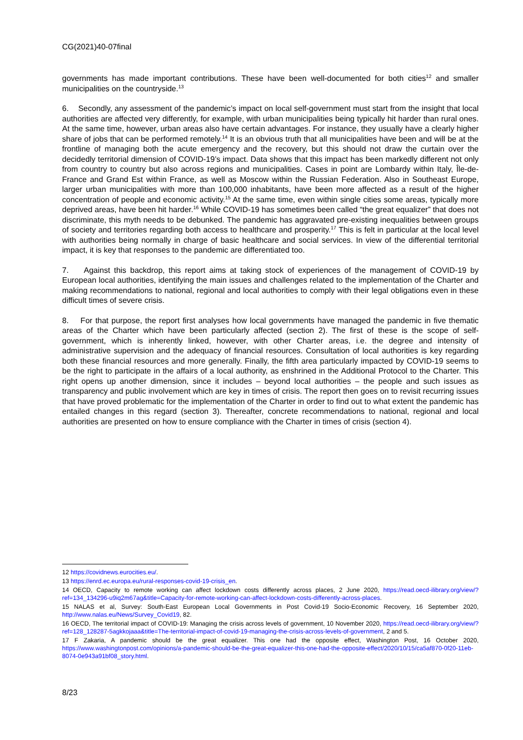CG(2021)40-07final
governments has made important contributions. These have been well-documented for both cities<sup>12</sup> and smaller municipalities on the countryside.<sup>13</sup>
6. Secondly, any assessment of the pandemic’s impact on local self-government must start from the insight that local authorities are affected very differently, for example, with urban municipalities being typically hit harder than rural ones. At the same time, however, urban areas also have certain advantages. For instance, they usually have a clearly higher share of jobs that can be performed remotely.<sup>14</sup> It is an obvious truth that all municipalities have been and will be at the frontline of managing both the acute emergency and the recovery, but this should not draw the curtain over the decidedly territorial dimension of COVID-19’s impact. Data shows that this impact has been markedly different not only from country to country but also across regions and municipalities. Cases in point are Lombardy within Italy, Île-de-France and Grand Est within France, as well as Moscow within the Russian Federation. Also in Southeast Europe, larger urban municipalities with more than 100,000 inhabitants, have been more affected as a result of the higher concentration of people and economic activity.<sup>15</sup> At the same time, even within single cities some areas, typically more deprived areas, have been hit harder.<sup>16</sup> While COVID-19 has sometimes been called “the great equalizer” that does not discriminate, this myth needs to be debunked. The pandemic has aggravated pre-existing inequalities between groups of society and territories regarding both access to healthcare and prosperity.<sup>17</sup> This is felt in particular at the local level with authorities being normally in charge of basic healthcare and social services. In view of the differential territorial impact, it is key that responses to the pandemic are differentiated too.
7. Against this backdrop, this report aims at taking stock of experiences of the management of COVID-19 by European local authorities, identifying the main issues and challenges related to the implementation of the Charter and making recommendations to national, regional and local authorities to comply with their legal obligations even in these difficult times of severe crisis.
8. For that purpose, the report first analyses how local governments have managed the pandemic in five thematic areas of the Charter which have been particularly affected (section 2). The first of these is the scope of self-government, which is inherently linked, however, with other Charter areas, i.e. the degree and intensity of administrative supervision and the adequacy of financial resources. Consultation of local authorities is key regarding both these financial resources and more generally. Finally, the fifth area particularly impacted by COVID-19 seems to be the right to participate in the affairs of a local authority, as enshrined in the Additional Protocol to the Charter. This right opens up another dimension, since it includes – beyond local authorities – the people and such issues as transparency and public involvement which are key in times of crisis. The report then goes on to revisit recurring issues that have proved problematic for the implementation of the Charter in order to find out to what extent the pandemic has entailed changes in this regard (section 3). Thereafter, concrete recommendations to national, regional and local authorities are presented on how to ensure compliance with the Charter in times of crisis (section 4).
12 https://covidnews.eurocities.eu/.
13 https://enrd.ec.europa.eu/rural-responses-covid-19-crisis_en.
14 OECD, Capacity to remote working can affect lockdown costs differently across places, 2 June 2020, https://read.oecd-ilibrary.org/view/?ref=134_134296-u9iq2m67ag&title=Capacity-for-remote-working-can-affect-lockdown-costs-differently-across-places.
15 NALAS et al, Survey: South-East European Local Governments in Post Covid-19 Socio-Economic Recovery, 16 September 2020, http://www.nalas.eu/News/Survey_Covid19, 82.
16 OECD, The territorial impact of COVID-19: Managing the crisis across levels of government, 10 November 2020, https://read.oecd-ilibrary.org/view/?ref=128_128287-5agkkojaaa&title=The-territorial-impact-of-covid-19-managing-the-crisis-across-levels-of-government, 2 and 5.
17 F Zakaria, A pandemic should be the great equalizer. This one had the opposite effect, Washington Post, 16 October 2020, https://www.washingtonpost.com/opinions/a-pandemic-should-be-the-great-equalizer-this-one-had-the-opposite-effect/2020/10/15/ca5af870-0f20-11eb-8074-0e943a91bf08_story.html.
8/23